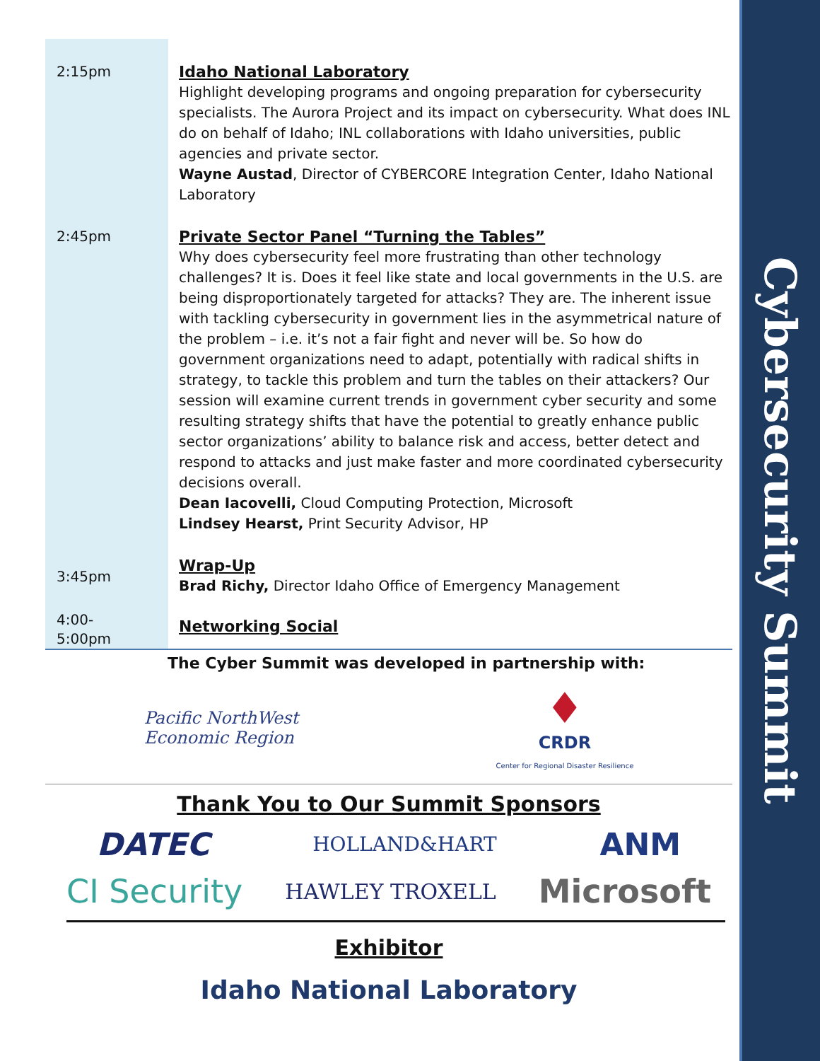Cybersecurity Summit
| 2:15pm | Idaho National Laboratory Highlight developing programs and ongoing preparation for cybersecurity specialists. The Aurora Project and its impact on cybersecurity. What does INL do on behalf of Idaho; INL collaborations with Idaho universities, public agencies and private sector. Wayne Austad , Director of CYBERCORE Integration Center, Idaho National Laboratory |
| 2:45pm | Private Sector Panel “Turning the Tables” Why does cybersecurity feel more frustrating than other technology challenges? It is. Does it feel like state and local governments in the U.S. are being disproportionately targeted for attacks? They are. The inherent issue with tackling cybersecurity in government lies in the asymmetrical nature of the problem – i.e. it’s not a fair fight and never will be. So how do government organizations need to adapt, potentially with radical shifts in strategy, to tackle this problem and turn the tables on their attackers? Our session will examine current trends in government cyber security and some resulting strategy shifts that have the potential to greatly enhance public sector organizations’ ability to balance risk and access, better detect and respond to attacks and just make faster and more coordinated cybersecurity decisions overall. Dean Iacovelli, Cloud Computing Protection, Microsoft Lindsey Hearst, Print Security Advisor, HP |
| 3:45pm | Wrap-Up Brad Richy, Director Idaho Office of Emergency Management |
| 4:00- 5:00pm | Networking Social |
The Cyber Summit was developed in partnership with:
Pacific NorthWest
Economic Region
♦
CRDR
Center for Regional Disaster Resilience
Thank You to Our Summit Sponsors
DATEC HOLLAND&HART ANM
CI Security HAWLEY TROXELL Microsoft
Exhibitor
Idaho National Laboratory